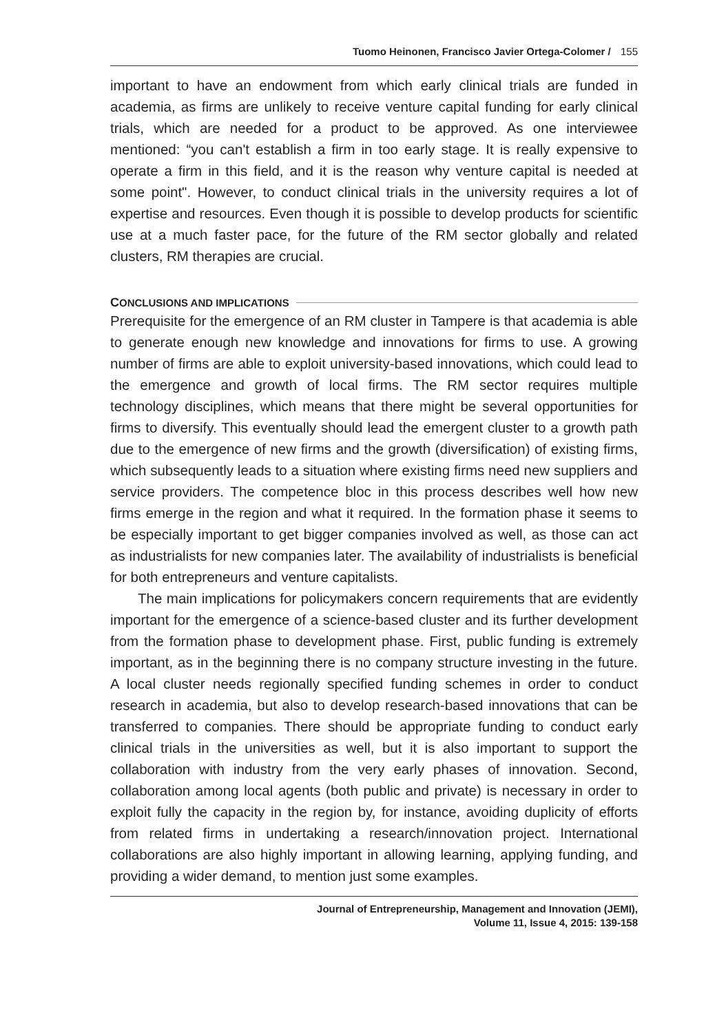Tuomo Heinonen, Francisco Javier Ortega-Colomer / 155
important to have an endowment from which early clinical trials are funded in academia, as firms are unlikely to receive venture capital funding for early clinical trials, which are needed for a product to be approved. As one interviewee mentioned: “you can't establish a firm in too early stage. It is really expensive to operate a firm in this field, and it is the reason why venture capital is needed at some point". However, to conduct clinical trials in the university requires a lot of expertise and resources. Even though it is possible to develop products for scientific use at a much faster pace, for the future of the RM sector globally and related clusters, RM therapies are crucial.
CONCLUSIONS AND IMPLICATIONS
Prerequisite for the emergence of an RM cluster in Tampere is that academia is able to generate enough new knowledge and innovations for firms to use. A growing number of firms are able to exploit university-based innovations, which could lead to the emergence and growth of local firms. The RM sector requires multiple technology disciplines, which means that there might be several opportunities for firms to diversify. This eventually should lead the emergent cluster to a growth path due to the emergence of new firms and the growth (diversification) of existing firms, which subsequently leads to a situation where existing firms need new suppliers and service providers. The competence bloc in this process describes well how new firms emerge in the region and what it required. In the formation phase it seems to be especially important to get bigger companies involved as well, as those can act as industrialists for new companies later. The availability of industrialists is beneficial for both entrepreneurs and venture capitalists.
The main implications for policymakers concern requirements that are evidently important for the emergence of a science-based cluster and its further development from the formation phase to development phase. First, public funding is extremely important, as in the beginning there is no company structure investing in the future. A local cluster needs regionally specified funding schemes in order to conduct research in academia, but also to develop research-based innovations that can be transferred to companies. There should be appropriate funding to conduct early clinical trials in the universities as well, but it is also important to support the collaboration with industry from the very early phases of innovation. Second, collaboration among local agents (both public and private) is necessary in order to exploit fully the capacity in the region by, for instance, avoiding duplicity of efforts from related firms in undertaking a research/innovation project. International collaborations are also highly important in allowing learning, applying funding, and providing a wider demand, to mention just some examples.
Journal of Entrepreneurship, Management and Innovation (JEMI),
Volume 11, Issue 4, 2015: 139-158